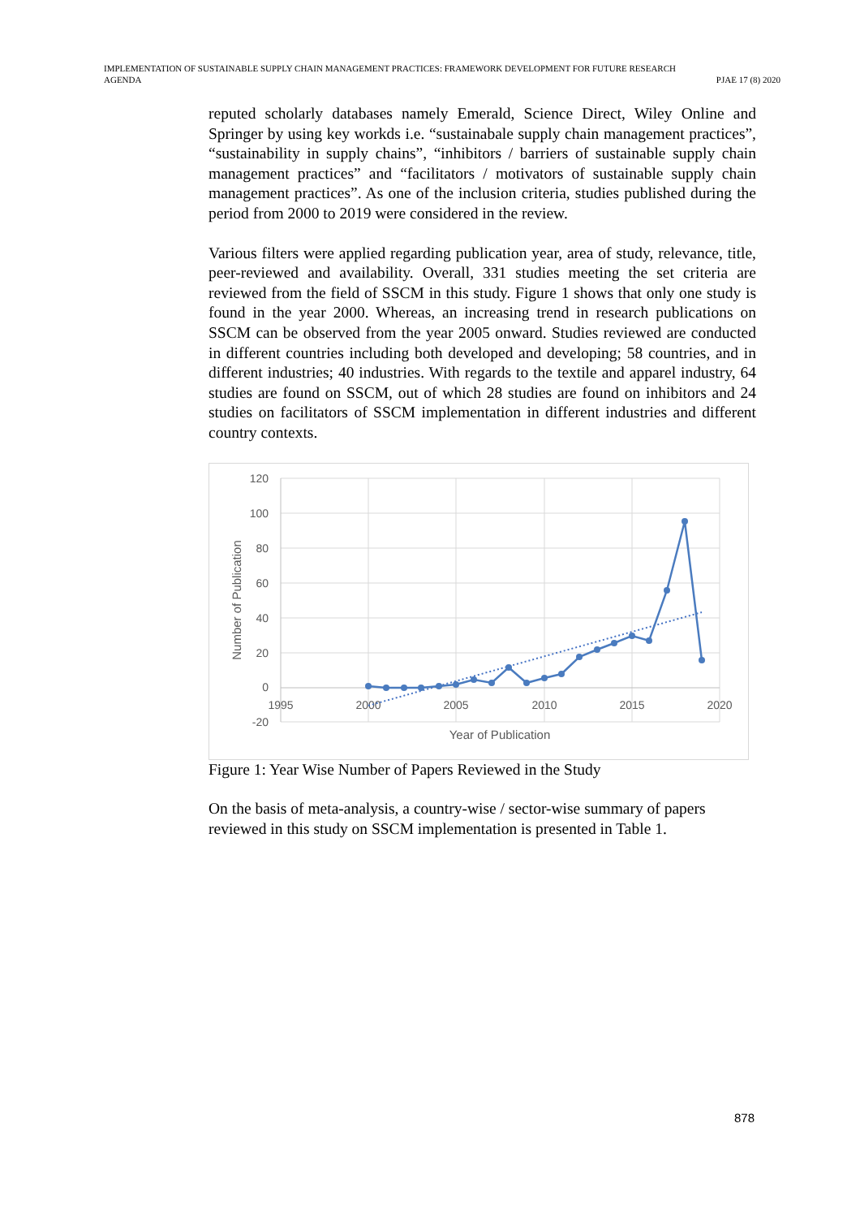IMPLEMENTATION OF SUSTAINABLE SUPPLY CHAIN MANAGEMENT PRACTICES: FRAMEWORK DEVELOPMENT FOR FUTURE RESEARCH
AGENDA
PJAE 17 (8) 2020
reputed scholarly databases namely Emerald, Science Direct, Wiley Online and Springer by using key workds i.e. “sustainabale supply chain management practices”, “sustainability in supply chains”, “inhibitors / barriers of sustainable supply chain management practices” and “facilitators / motivators of sustainable supply chain management practices”. As one of the inclusion criteria, studies published during the period from 2000 to 2019 were considered in the review.
Various filters were applied regarding publication year, area of study, relevance, title, peer-reviewed and availability. Overall, 331 studies meeting the set criteria are reviewed from the field of SSCM in this study. Figure 1 shows that only one study is found in the year 2000. Whereas, an increasing trend in research publications on SSCM can be observed from the year 2005 onward. Studies reviewed are conducted in different countries including both developed and developing; 58 countries, and in different industries; 40 industries. With regards to the textile and apparel industry, 64 studies are found on SSCM, out of which 28 studies are found on inhibitors and 24 studies on facilitators of SSCM implementation in different industries and different country contexts.
120
100
80
60
40
20
0
-20
1995
2000
2005
2010
2015
2020
Year of Publication
Number of Publication
Figure 1: Year Wise Number of Papers Reviewed in the Study
On the basis of meta-analysis, a country-wise / sector-wise summary of papers reviewed in this study on SSCM implementation is presented in Table 1.
878